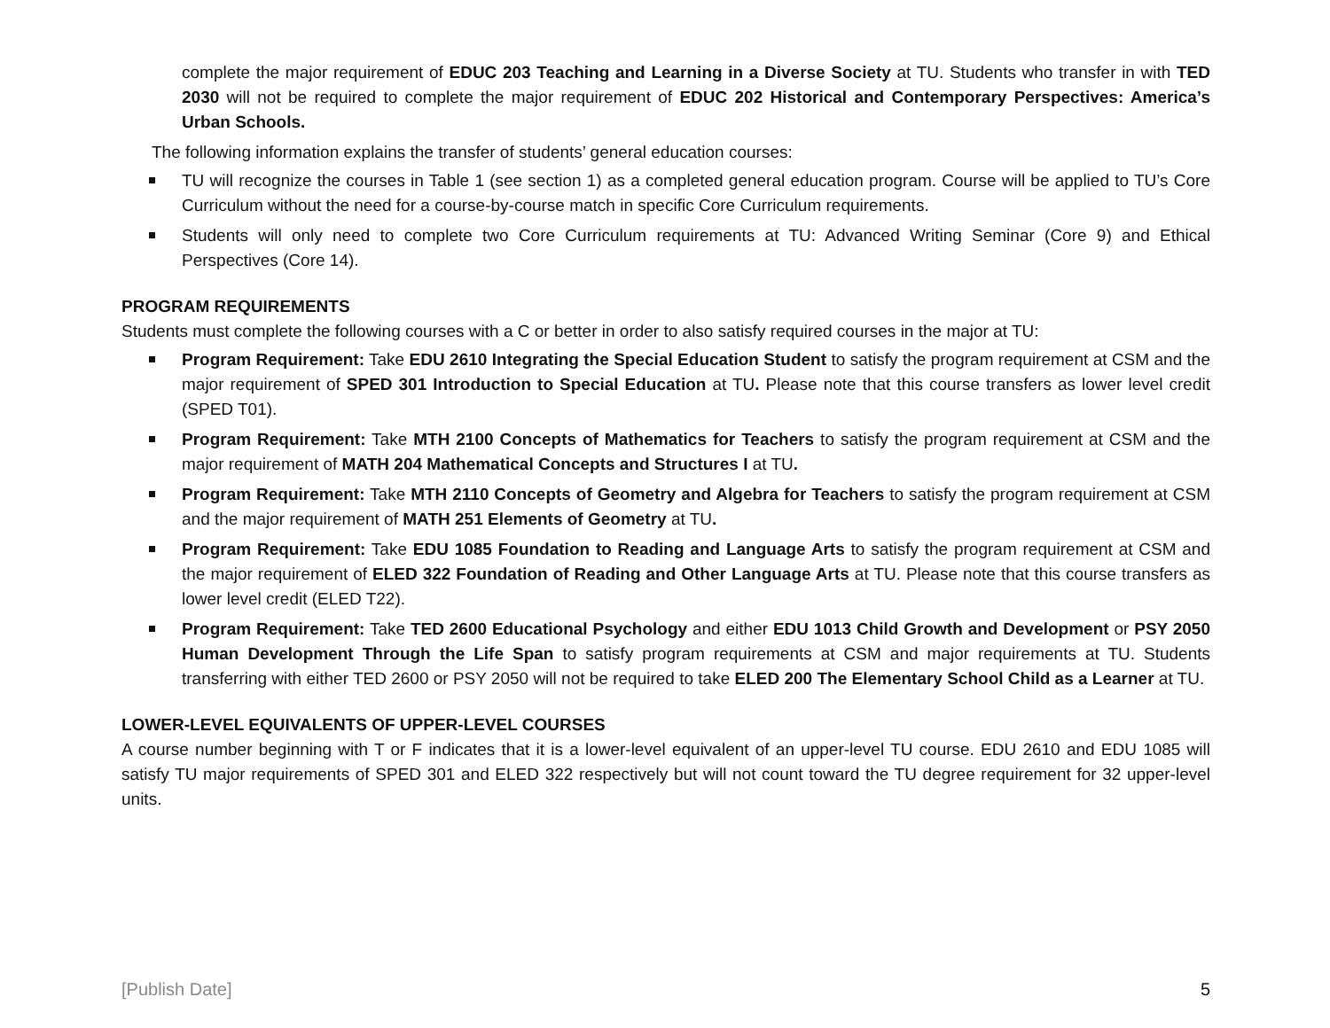complete the major requirement of EDUC 203 Teaching and Learning in a Diverse Society at TU. Students who transfer in with TED 2030 will not be required to complete the major requirement of EDUC 202 Historical and Contemporary Perspectives: America’s Urban Schools.
The following information explains the transfer of students’ general education courses:
TU will recognize the courses in Table 1 (see section 1) as a completed general education program. Course will be applied to TU’s Core Curriculum without the need for a course-by-course match in specific Core Curriculum requirements.
Students will only need to complete two Core Curriculum requirements at TU: Advanced Writing Seminar (Core 9) and Ethical Perspectives (Core 14).
PROGRAM REQUIREMENTS
Students must complete the following courses with a C or better in order to also satisfy required courses in the major at TU:
Program Requirement: Take EDU 2610 Integrating the Special Education Student to satisfy the program requirement at CSM and the major requirement of SPED 301 Introduction to Special Education at TU. Please note that this course transfers as lower level credit (SPED T01).
Program Requirement: Take MTH 2100 Concepts of Mathematics for Teachers to satisfy the program requirement at CSM and the major requirement of MATH 204 Mathematical Concepts and Structures I at TU.
Program Requirement: Take MTH 2110 Concepts of Geometry and Algebra for Teachers to satisfy the program requirement at CSM and the major requirement of MATH 251 Elements of Geometry at TU.
Program Requirement: Take EDU 1085 Foundation to Reading and Language Arts to satisfy the program requirement at CSM and the major requirement of ELED 322 Foundation of Reading and Other Language Arts at TU. Please note that this course transfers as lower level credit (ELED T22).
Program Requirement: Take TED 2600 Educational Psychology and either EDU 1013 Child Growth and Development or PSY 2050 Human Development Through the Life Span to satisfy program requirements at CSM and major requirements at TU. Students transferring with either TED 2600 or PSY 2050 will not be required to take ELED 200 The Elementary School Child as a Learner at TU.
LOWER-LEVEL EQUIVALENTS OF UPPER-LEVEL COURSES
A course number beginning with T or F indicates that it is a lower-level equivalent of an upper-level TU course. EDU 2610 and EDU 1085 will satisfy TU major requirements of SPED 301 and ELED 322 respectively but will not count toward the TU degree requirement for 32 upper-level units.
[Publish Date] 5